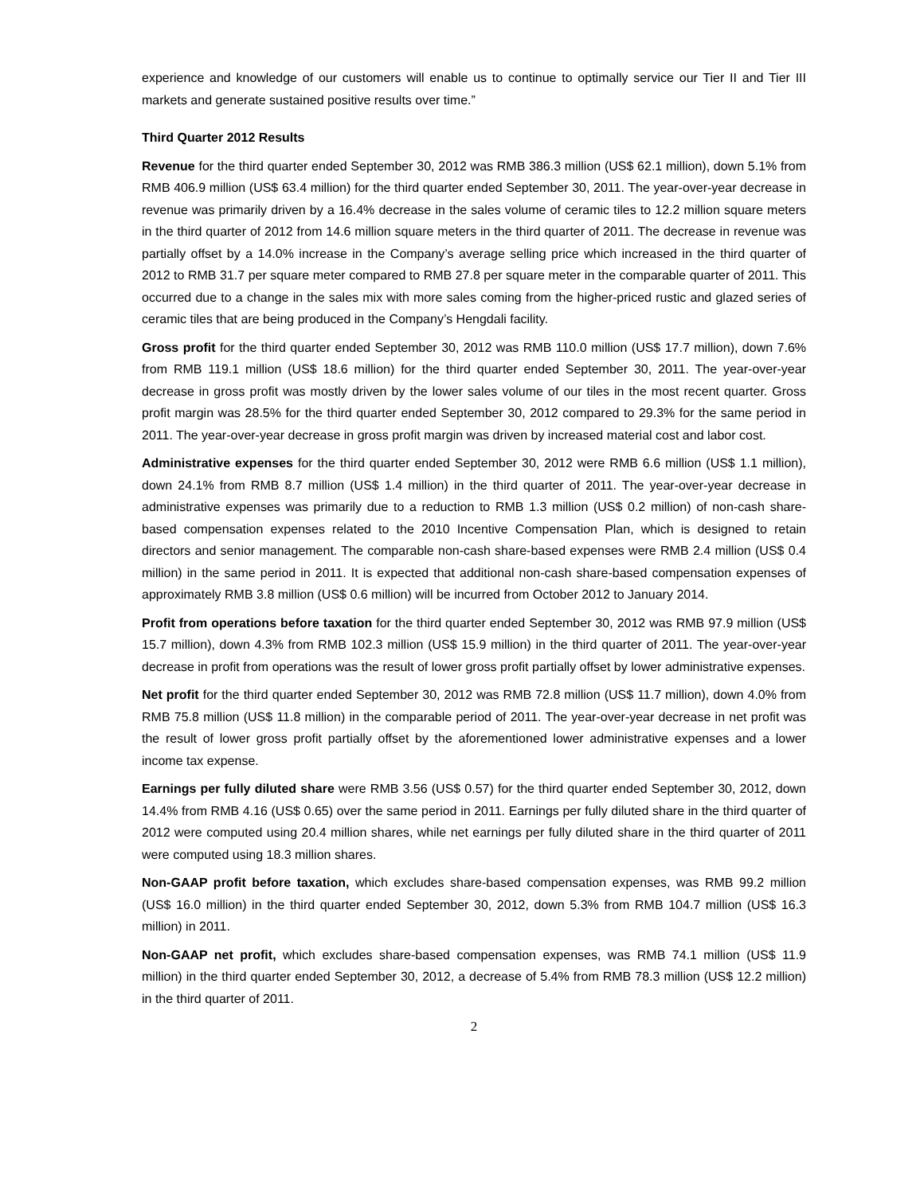experience and knowledge of our customers will enable us to continue to optimally service our Tier II and Tier III markets and generate sustained positive results over time.”
Third Quarter 2012 Results
Revenue for the third quarter ended September 30, 2012 was RMB 386.3 million (US$ 62.1 million), down 5.1% from RMB 406.9 million (US$ 63.4 million) for the third quarter ended September 30, 2011. The year-over-year decrease in revenue was primarily driven by a 16.4% decrease in the sales volume of ceramic tiles to 12.2 million square meters in the third quarter of 2012 from 14.6 million square meters in the third quarter of 2011. The decrease in revenue was partially offset by a 14.0% increase in the Company’s average selling price which increased in the third quarter of 2012 to RMB 31.7 per square meter compared to RMB 27.8 per square meter in the comparable quarter of 2011. This occurred due to a change in the sales mix with more sales coming from the higher-priced rustic and glazed series of ceramic tiles that are being produced in the Company’s Hengdali facility.
Gross profit for the third quarter ended September 30, 2012 was RMB 110.0 million (US$ 17.7 million), down 7.6% from RMB 119.1 million (US$ 18.6 million) for the third quarter ended September 30, 2011. The year-over-year decrease in gross profit was mostly driven by the lower sales volume of our tiles in the most recent quarter. Gross profit margin was 28.5% for the third quarter ended September 30, 2012 compared to 29.3% for the same period in 2011. The year-over-year decrease in gross profit margin was driven by increased material cost and labor cost.
Administrative expenses for the third quarter ended September 30, 2012 were RMB 6.6 million (US$ 1.1 million), down 24.1% from RMB 8.7 million (US$ 1.4 million) in the third quarter of 2011. The year-over-year decrease in administrative expenses was primarily due to a reduction to RMB 1.3 million (US$ 0.2 million) of non-cash share-based compensation expenses related to the 2010 Incentive Compensation Plan, which is designed to retain directors and senior management. The comparable non-cash share-based expenses were RMB 2.4 million (US$ 0.4 million) in the same period in 2011. It is expected that additional non-cash share-based compensation expenses of approximately RMB 3.8 million (US$ 0.6 million) will be incurred from October 2012 to January 2014.
Profit from operations before taxation for the third quarter ended September 30, 2012 was RMB 97.9 million (US$ 15.7 million), down 4.3% from RMB 102.3 million (US$ 15.9 million) in the third quarter of 2011. The year-over-year decrease in profit from operations was the result of lower gross profit partially offset by lower administrative expenses.
Net profit for the third quarter ended September 30, 2012 was RMB 72.8 million (US$ 11.7 million), down 4.0% from RMB 75.8 million (US$ 11.8 million) in the comparable period of 2011. The year-over-year decrease in net profit was the result of lower gross profit partially offset by the aforementioned lower administrative expenses and a lower income tax expense.
Earnings per fully diluted share were RMB 3.56 (US$ 0.57) for the third quarter ended September 30, 2012, down 14.4% from RMB 4.16 (US$ 0.65) over the same period in 2011. Earnings per fully diluted share in the third quarter of 2012 were computed using 20.4 million shares, while net earnings per fully diluted share in the third quarter of 2011 were computed using 18.3 million shares.
Non-GAAP profit before taxation, which excludes share-based compensation expenses, was RMB 99.2 million (US$ 16.0 million) in the third quarter ended September 30, 2012, down 5.3% from RMB 104.7 million (US$ 16.3 million) in 2011.
Non-GAAP net profit, which excludes share-based compensation expenses, was RMB 74.1 million (US$ 11.9 million) in the third quarter ended September 30, 2012, a decrease of 5.4% from RMB 78.3 million (US$ 12.2 million) in the third quarter of 2011.
2